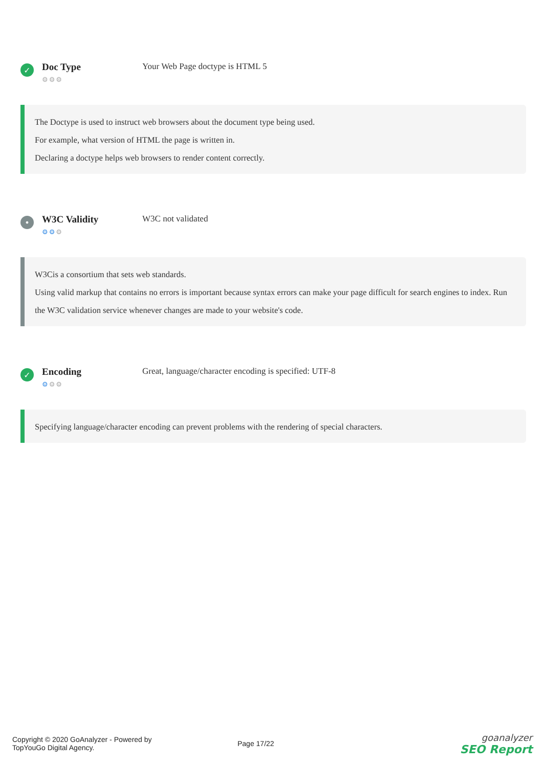✓
Doc Type
⚙⚙⚙
Your Web Page doctype is HTML 5
The Doctype is used to instruct web browsers about the document type being used.
For example, what version of HTML the page is written in.
Declaring a doctype helps web browsers to render content correctly.
•
W3C Validity
⚙⚙⚙
W3C not validated
W3Cis a consortium that sets web standards.
Using valid markup that contains no errors is important because syntax errors can make your page difficult for search engines to index. Run the W3C validation service whenever changes are made to your website's code.
✓
Encoding
⚙⚙⚙
Great, language/character encoding is specified: UTF-8
Specifying language/character encoding can prevent problems with the rendering of special characters.
Copyright © 2020 GoAnalyzer - Powered by
TopYouGo Digital Agency.
Page 17/22
goanalyzer
SEO Report